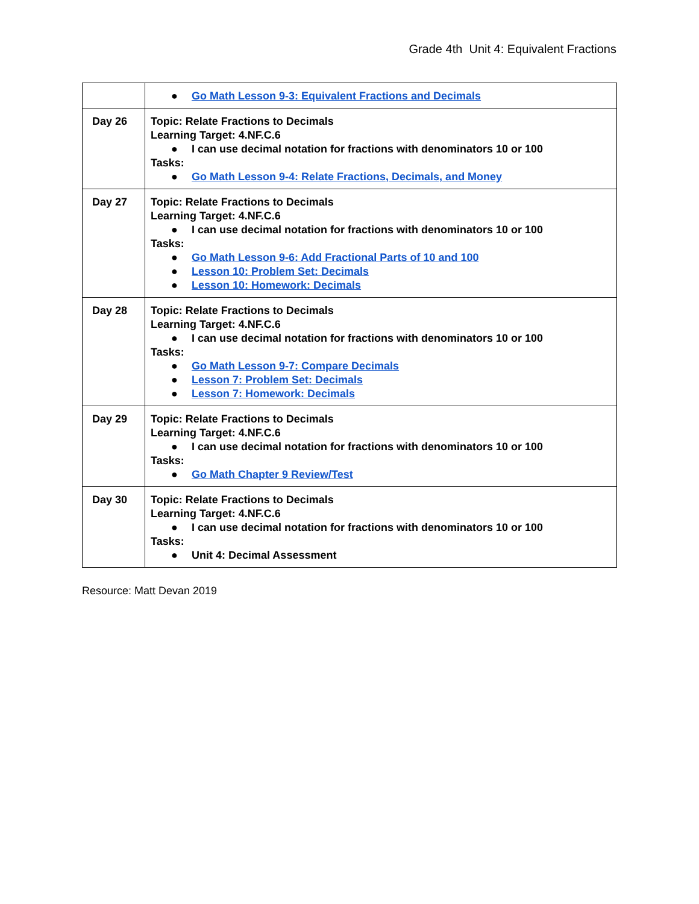Grade 4th Unit 4: Equivalent Fractions
| | ● Go Math Lesson 9-3: Equivalent Fractions and Decimals |
| Day 26 | Topic: Relate Fractions to Decimals Learning Target: 4.NF.C.6 ● I can use decimal notation for fractions with denominators 10 or 100 Tasks: ● Go Math Lesson 9-4: Relate Fractions, Decimals, and Money |
| Day 27 | Topic: Relate Fractions to Decimals Learning Target: 4.NF.C.6 ● I can use decimal notation for fractions with denominators 10 or 100 Tasks: ● Go Math Lesson 9-6: Add Fractional Parts of 10 and 100 ● Lesson 10: Problem Set: Decimals ● Lesson 10: Homework: Decimals |
| Day 28 | Topic: Relate Fractions to Decimals Learning Target: 4.NF.C.6 ● I can use decimal notation for fractions with denominators 10 or 100 Tasks: ● Go Math Lesson 9-7: Compare Decimals ● Lesson 7: Problem Set: Decimals ● Lesson 7: Homework: Decimals |
| Day 29 | Topic: Relate Fractions to Decimals Learning Target: 4.NF.C.6 ● I can use decimal notation for fractions with denominators 10 or 100 Tasks: ● Go Math Chapter 9 Review/Test |
| Day 30 | Topic: Relate Fractions to Decimals Learning Target: 4.NF.C.6 ● I can use decimal notation for fractions with denominators 10 or 100 Tasks: ● Unit 4: Decimal Assessment |
Resource: Matt Devan 2019